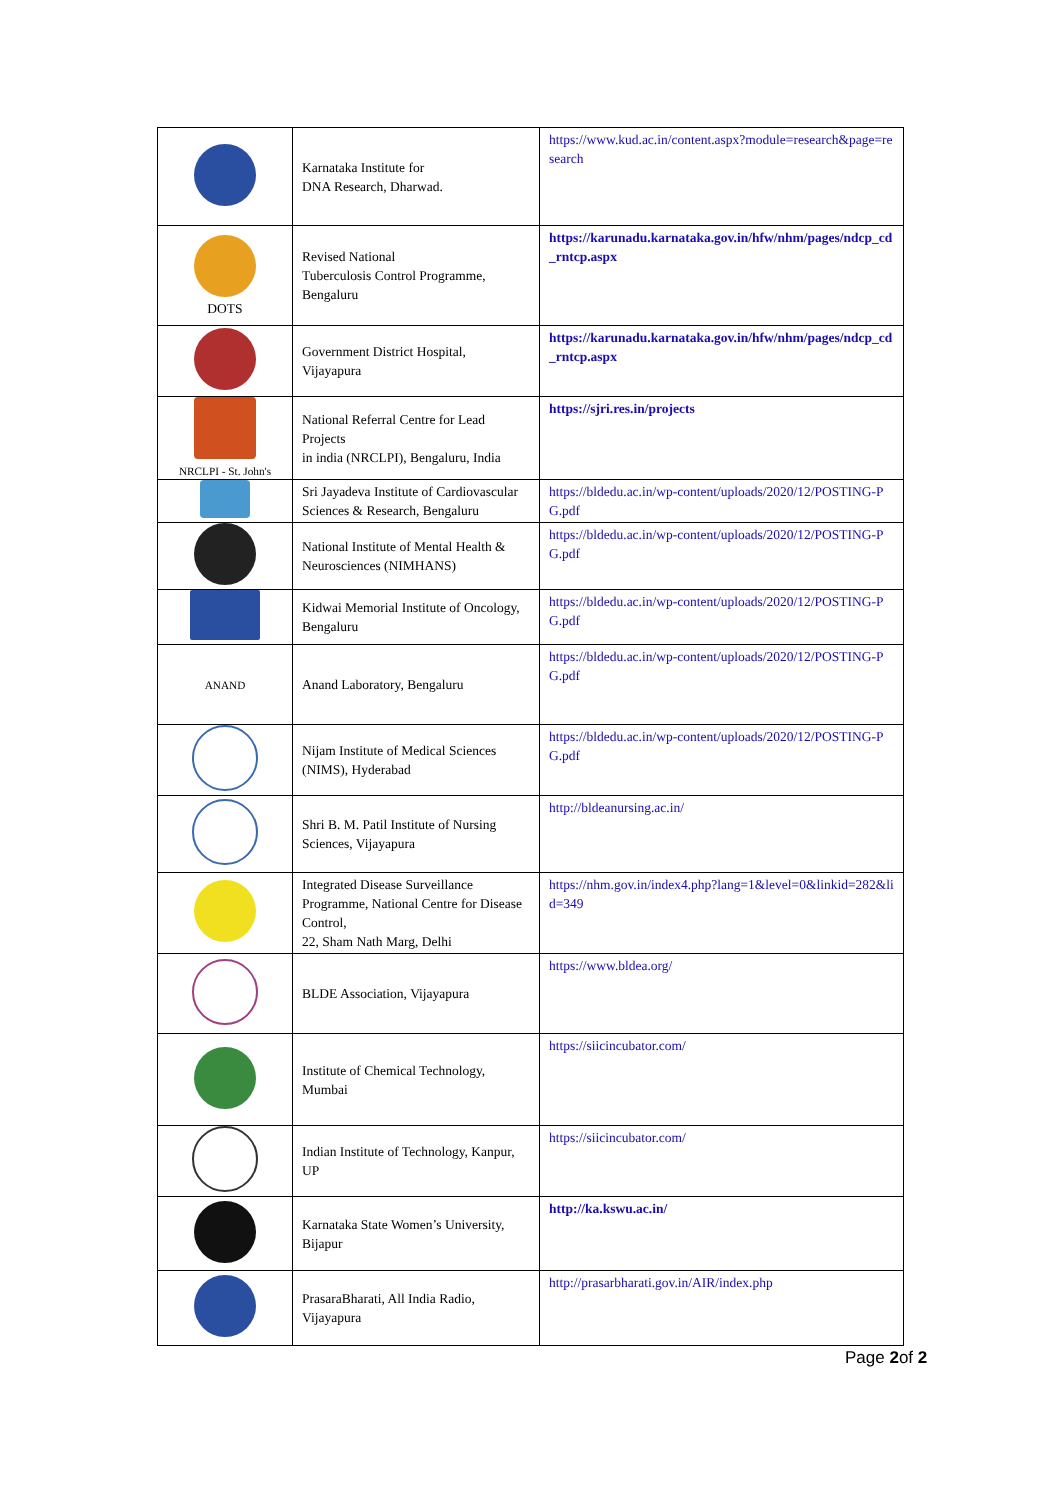| | Karnataka Institute for DNA Research, Dharwad. | https://www.kud.ac.in/content.aspx?module=research&page=research |
| DOTS | Revised National Tuberculosis Control Programme, Bengaluru | https://karunadu.karnataka.gov.in/hfw/nhm/pages/ndcp_cd_rntcp.aspx |
| | Government District Hospital, Vijayapura | https://karunadu.karnataka.gov.in/hfw/nhm/pages/ndcp_cd_rntcp.aspx |
| NRCLPI - St. John's | National Referral Centre for Lead Projects in india (NRCLPI), Bengaluru, India | https://sjri.res.in/projects |
| | Sri Jayadeva Institute of Cardiovascular Sciences & Research, Bengaluru | https://bldedu.ac.in/wp-content/uploads/2020/12/POSTING-PG.pdf |
| | National Institute of Mental Health & Neurosciences (NIMHANS) | https://bldedu.ac.in/wp-content/uploads/2020/12/POSTING-PG.pdf |
| | Kidwai Memorial Institute of Oncology, Bengaluru | https://bldedu.ac.in/wp-content/uploads/2020/12/POSTING-PG.pdf |
| ANAND | Anand Laboratory, Bengaluru | https://bldedu.ac.in/wp-content/uploads/2020/12/POSTING-PG.pdf |
| | Nijam Institute of Medical Sciences (NIMS), Hyderabad | https://bldedu.ac.in/wp-content/uploads/2020/12/POSTING-PG.pdf |
| | Shri B. M. Patil Institute of Nursing Sciences, Vijayapura | http://bldeanursing.ac.in/ |
| | Integrated Disease Surveillance Programme, National Centre for Disease Control, 22, Sham Nath Marg, Delhi | https://nhm.gov.in/index4.php?lang=1&level=0&linkid=282&lid=349 |
| | BLDE Association, Vijayapura | https://www.bldea.org/ |
| | Institute of Chemical Technology, Mumbai | https://siicincubator.com/ |
| | Indian Institute of Technology, Kanpur, UP | https://siicincubator.com/ |
| | Karnataka State Women’s University, Bijapur | http://ka.kswu.ac.in/ |
| | PrasaraBharati, All India Radio, Vijayapura | http://prasarbharati.gov.in/AIR/index.php |
Page 2of 2